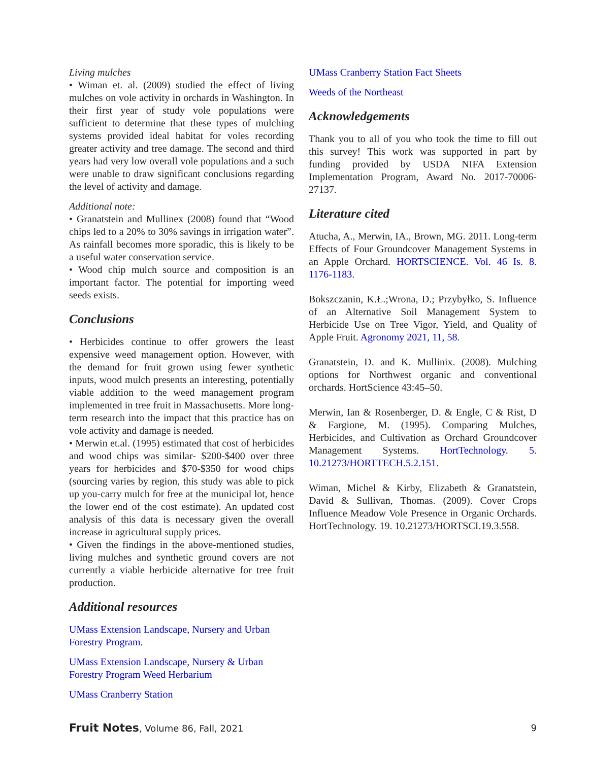Living mulches
• Wiman et. al. (2009) studied the effect of living mulches on vole activity in orchards in Washington. In their first year of study vole populations were sufficient to determine that these types of mulching systems provided ideal habitat for voles recording greater activity and tree damage. The second and third years had very low overall vole populations and a such were unable to draw significant conclusions regarding the level of activity and damage.
Additional note:
• Granatstein and Mullinex (2008) found that “Wood chips led to a 20% to 30% savings in irrigation water”. As rainfall becomes more sporadic, this is likely to be a useful water conservation service.
• Wood chip mulch source and composition is an important factor. The potential for importing weed seeds exists.
Conclusions
• Herbicides continue to offer growers the least expensive weed management option. However, with the demand for fruit grown using fewer synthetic inputs, wood mulch presents an interesting, potentially viable addition to the weed management program implemented in tree fruit in Massachusetts. More long-term research into the impact that this practice has on vole activity and damage is needed.
• Merwin et.al. (1995) estimated that cost of herbicides and wood chips was similar- $200-$400 over three years for herbicides and $70-$350 for wood chips (sourcing varies by region, this study was able to pick up you-carry mulch for free at the municipal lot, hence the lower end of the cost estimate). An updated cost analysis of this data is necessary given the overall increase in agricultural supply prices.
• Given the findings in the above-mentioned studies, living mulches and synthetic ground covers are not currently a viable herbicide alternative for tree fruit production.
Additional resources
UMass Extension Landscape, Nursery and Urban Forestry Program.
UMass Extension Landscape, Nursery & Urban Forestry Program Weed Herbarium
UMass Cranberry Station
UMass Cranberry Station Fact Sheets
Weeds of the Northeast
Acknowledgements
Thank you to all of you who took the time to fill out this survey! This work was supported in part by funding provided by USDA NIFA Extension Implementation Program, Award No. 2017-70006-27137.
Literature cited
Atucha, A., Merwin, IA., Brown, MG. 2011. Long-term Effects of Four Groundcover Management Systems in an Apple Orchard. HORTSCIENCE. Vol. 46 Is. 8. 1176-1183.
Bokszczanin, K.Ł.;Wrona, D.; Przybyłko, S. Influence of an Alternative Soil Management System to Herbicide Use on Tree Vigor, Yield, and Quality of Apple Fruit. Agronomy 2021, 11, 58.
Granatstein, D. and K. Mullinix. (2008). Mulching options for Northwest organic and conventional orchards. HortScience 43:45–50.
Merwin, Ian & Rosenberger, D. & Engle, C & Rist, D & Fargione, M. (1995). Comparing Mulches, Herbicides, and Cultivation as Orchard Groundcover Management Systems. HortTechnology. 5. 10.21273/HORTTECH.5.2.151.
Wiman, Michel & Kirby, Elizabeth & Granatstein, David & Sullivan, Thomas. (2009). Cover Crops Influence Meadow Vole Presence in Organic Orchards. HortTechnology. 19. 10.21273/HORTSCI.19.3.558.
Fruit Notes, Volume 86, Fall, 2021 9